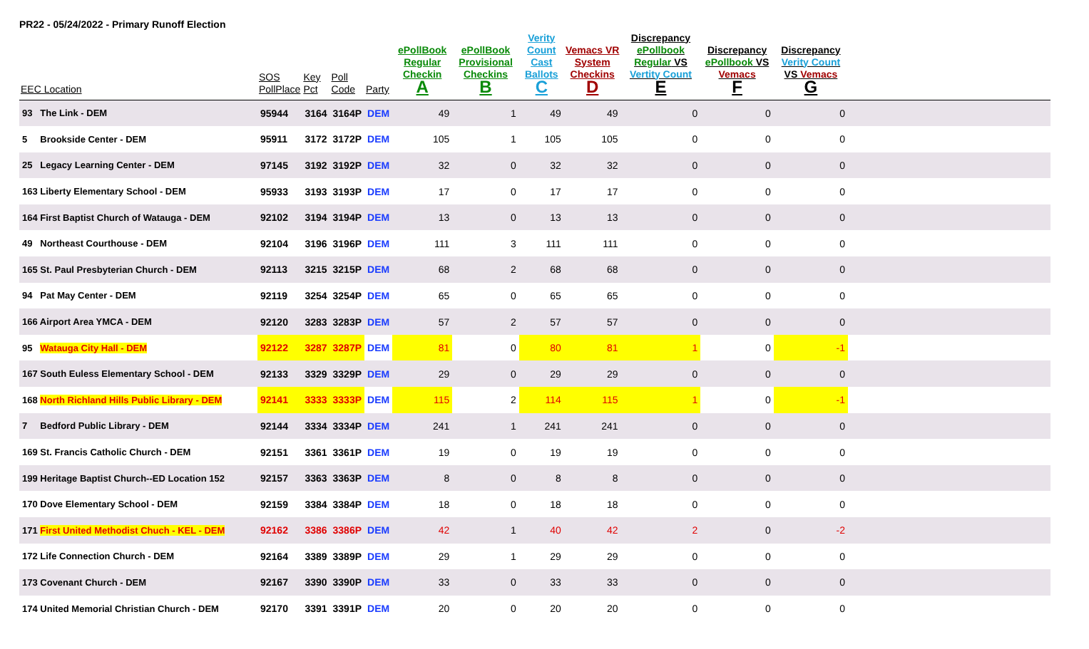PR22 - 05/24/2022 - Primary Runoff Election
| EEC Location | SOS PollPlace | Key Pct | Poll Code | Party | ePollBook Regular Checkin A | ePollBook Provisional Checkins B | Verity Count Cast Ballots C | Vemacs VR System Checkins D | Discrepancy ePollbook Regular VS Vertity Count E | Discrepancy ePollbook VS Vemacs F | Discrepancy Verity Count VS Vemacs G | |
| --- | --- | --- | --- | --- | --- | --- | --- | --- | --- | --- | --- | --- |
| 93 The Link - DEM | 95944 | 3164 | 3164P | DEM | 49 | 1 | 49 | 49 | 0 | 0 | 0 | |
| 5 Brookside Center - DEM | 95911 | 3172 | 3172P | DEM | 105 | 1 | 105 | 105 | 0 | 0 | 0 | |
| 25 Legacy Learning Center - DEM | 97145 | 3192 | 3192P | DEM | 32 | 0 | 32 | 32 | 0 | 0 | 0 | |
| 163 Liberty Elementary School - DEM | 95933 | 3193 | 3193P | DEM | 17 | 0 | 17 | 17 | 0 | 0 | 0 | |
| 164 First Baptist Church of Watauga - DEM | 92102 | 3194 | 3194P | DEM | 13 | 0 | 13 | 13 | 0 | 0 | 0 | |
| 49 Northeast Courthouse - DEM | 92104 | 3196 | 3196P | DEM | 111 | 3 | 111 | 111 | 0 | 0 | 0 | |
| 165 St. Paul Presbyterian Church - DEM | 92113 | 3215 | 3215P | DEM | 68 | 2 | 68 | 68 | 0 | 0 | 0 | |
| 94 Pat May Center - DEM | 92119 | 3254 | 3254P | DEM | 65 | 0 | 65 | 65 | 0 | 0 | 0 | |
| 166 Airport Area YMCA - DEM | 92120 | 3283 | 3283P | DEM | 57 | 2 | 57 | 57 | 0 | 0 | 0 | |
| 95 Watauga City Hall - DEM | 92122 | 3287 | 3287P | DEM | 81 | 0 | 80 | 81 | 1 | 0 | -1 | |
| 167 South Euless Elementary School - DEM | 92133 | 3329 | 3329P | DEM | 29 | 0 | 29 | 29 | 0 | 0 | 0 | |
| 168 North Richland Hills Public Library - DEM | 92141 | 3333 | 3333P | DEM | 115 | 2 | 114 | 115 | 1 | 0 | -1 | |
| 7 Bedford Public Library - DEM | 92144 | 3334 | 3334P | DEM | 241 | 1 | 241 | 241 | 0 | 0 | 0 | |
| 169 St. Francis Catholic Church - DEM | 92151 | 3361 | 3361P | DEM | 19 | 0 | 19 | 19 | 0 | 0 | 0 | |
| 199 Heritage Baptist Church--ED Location 152 | 92157 | 3363 | 3363P | DEM | 8 | 0 | 8 | 8 | 0 | 0 | 0 | |
| 170 Dove Elementary School - DEM | 92159 | 3384 | 3384P | DEM | 18 | 0 | 18 | 18 | 0 | 0 | 0 | |
| 171 First United Methodist Chuch - KEL - DEM | 92162 | 3386 | 3386P | DEM | 42 | 1 | 40 | 42 | 2 | 0 | -2 | |
| 172 Life Connection Church - DEM | 92164 | 3389 | 3389P | DEM | 29 | 1 | 29 | 29 | 0 | 0 | 0 | |
| 173 Covenant Church - DEM | 92167 | 3390 | 3390P | DEM | 33 | 0 | 33 | 33 | 0 | 0 | 0 | |
| 174 United Memorial Christian Church - DEM | 92170 | 3391 | 3391P | DEM | 20 | 0 | 20 | 20 | 0 | 0 | 0 | |